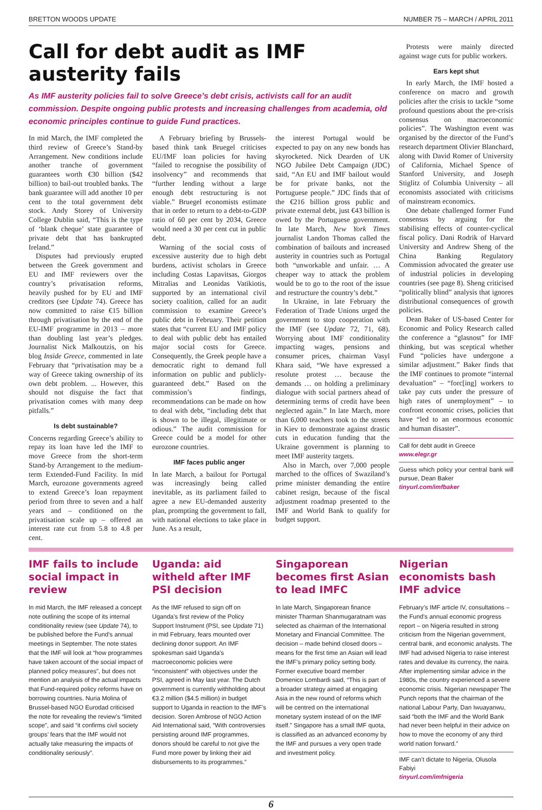BRETTON WOODS UPDATE NUMBER 75 – MARCH / APRIL 2011
Call for debt audit as IMF austerity fails
As IMF austerity policies fail to solve Greece’s debt crisis, activists call for an audit commission. Despite ongoing public protests and increasing challenges from academia, old economic principles continue to guide Fund practices.
In mid March, the IMF completed the third review of Greece’s Stand-by Arrangement. New conditions include another tranche of government guarantees worth €30 billion ($42 billion) to bail-out troubled banks. The bank guarantee will add another 10 per cent to the total government debt stock. Andy Storey of University College Dublin said, “This is the type of ‘blank cheque’ state guarantee of private debt that has bankrupted Ireland.”
Disputes had previously erupted between the Greek government and EU and IMF reviewers over the country’s privatisation reforms, heavily pushed for by EU and IMF creditors (see Update 74). Greece has now committed to raise €15 billion through privatisation by the end of the EU-IMF programme in 2013 – more than doubling last year’s pledges. Journalist Nick Malkoutzis, on his blog Inside Greece, commented in late February that “privatisation may be a way of Greece taking ownership of its own debt problem. ... However, this should not disguise the fact that privatisation comes with many deep pitfalls.”
Is debt sustainable?
Concerns regarding Greece’s ability to repay its loan have led the IMF to move Greece from the short-term Stand-by Arrangement to the medium-term Extended-Fund Facility. In mid March, eurozone governments agreed to extend Greece’s loan repayment period from three to seven and a half years and – conditioned on the privatisation scale up – offered an interest rate cut from 5.8 to 4.8 per cent.
A February briefing by Brussels-based think tank Bruegel criticises EU/IMF loan policies for having “failed to recognise the possibility of insolvency” and recommends that “further lending without a large enough debt restructuring is not viable.” Bruegel economists estimate that in order to return to a debt-to-GDP ratio of 60 per cent by 2034, Greece would need a 30 per cent cut in public debt.
Warning of the social costs of excessive austerity due to high debt burdens, activist scholars in Greece including Costas Lapavitsas, Giorgos Mitralias and Leonidas Vatikiotis, supported by an international civil society coalition, called for an audit commission to examine Greece’s public debt in February. Their petition states that “current EU and IMF policy to deal with public debt has entailed major social costs for Greece. Consequently, the Greek people have a democratic right to demand full information on public and publicly-guaranteed debt.” Based on the commission’s findings, recommendations can be made on how to deal with debt, “including debt that is shown to be illegal, illegitimate or odious.” The audit commission for Greece could be a model for other eurozone countries.
IMF faces public anger
In late March, a bailout for Portugal was increasingly being called inevitable, as its parliament failed to agree a new EU-demanded austerity plan, prompting the government to fall, with national elections to take place in June. As a result,
the interest Portugal would be expected to pay on any new bonds has skyrocketed. Nick Dearden of UK NGO Jubilee Debt Campaign (JDC) said, “An EU and IMF bailout would be for private banks, not the Portuguese people.” JDC finds that of the €216 billion gross public and private external debt, just €43 billion is owed by the Portuguese government. In late March, New York Times journalist Landon Thomas called the combination of bailouts and increased austerity in countries such as Portugal both “unworkable and unfair. … A cheaper way to attack the problem would be to go to the root of the issue and restructure the country’s debt.”
In Ukraine, in late February the Federation of Trade Unions urged the government to stop cooperation with the IMF (see Update 72, 71, 68). Worrying about IMF conditionality impacting wages, pensions and consumer prices, chairman Vasyl Khara said, “We have expressed a resolute protest … because the demands … on holding a preliminary dialogue with social partners ahead of determining terms of credit have been neglected again.” In late March, more than 6,000 teachers took to the streets in Kiev to demonstrate against drastic cuts in education funding that the Ukraine government is planning to meet IMF austerity targets.
Also in March, over 7,000 people marched to the offices of Swaziland’s prime minister demanding the entire cabinet resign, because of the fiscal adjustment roadmap presented to the IMF and World Bank to qualify for budget support.
Protests were mainly directed against wage cuts for public workers.
Ears kept shut
In early March, the IMF hosted a conference on macro and growth policies after the crisis to tackle “some profound questions about the pre-crisis consensus on macroeconomic policies”. The Washington event was organised by the director of the Fund’s research department Olivier Blanchard, along with David Romer of University of California, Michael Spence of Stanford University, and Joseph Stiglitz of Columbia University – all economists associated with criticisms of mainstream economics.
One debate challenged former Fund consensus by arguing for the stabilising effects of counter-cyclical fiscal policy. Dani Rodrik of Harvard University and Andrew Sheng of the China Banking Regulatory Commission advocated the greater use of industrial policies in developing countries (see page 8). Sheng criticised “politically blind” analysis that ignores distributional consequences of growth policies.
Dean Baker of US-based Center for Economic and Policy Research called the conference a “glasnost” for IMF thinking, but was sceptical whether Fund “policies have undergone a similar adjustment.” Baker finds that the IMF continues to promote “internal devaluation” – “forc[ing] workers to take pay cuts under the pressure of high rates of unemployment” – to confront economic crises, policies that have “led to an enormous economic and human disaster”.
Call for debt audit in Greece
www.elegr.gr
Guess which policy your central bank will pursue, Dean Baker
tinyurl.com/imfbaker
IMF fails to include social impact in review
In mid March, the IMF released a concept note outlining the scope of its internal conditionality review (see Update 74), to be published before the Fund’s annual meetings in September. The note states that the IMF will look at “how programmes have taken account of the social impact of planned policy measures”, but does not mention an analysis of the actual impacts that Fund-required policy reforms have on borrowing countries. Nuria Molina of Brussel-based NGO Eurodad criticised the note for revealing the review’s “limited scope”, and said “it confirms civil society groups’ fears that the IMF would not actually take measuring the impacts of conditionality seriously”.
Uganda: aid witheld after IMF PSI decision
As the IMF refused to sign off on Uganda’s first review of the Policy Support Instrument (PSI, see Update 71) in mid February, fears mounted over declining donor support. An IMF spokesman said Uganda’s macroeconomic policies were “inconsistent” with objectives under the PSI, agreed in May last year. The Dutch government is currently withholding about €3.2 million ($4.5 million) in budget support to Uganda in reaction to the IMF’s decision. Soren Ambrose of NGO Action Aid International said, “With controversies persisting around IMF programmes, donors should be careful to not give the Fund more power by linking their aid disbursements to its programmes.”
Singaporean becomes first Asian to lead IMFC
In late March, Singaporean finance minister Tharman Shanmugaratnam was selected as chairman of the International Monetary and Financial Committee. The decision – made behind closed doors – means for the first time an Asian will lead the IMF’s primary policy setting body. Former executive board member Domenico Lombardi said, “This is part of a broader strategy aimed at engaging Asia in the new round of reforms which will be centred on the international monetary system instead of on the IMF itself.” Singapore has a small IMF quota, is classified as an advanced economy by the IMF and pursues a very open trade and investment policy.
Nigerian economists bash IMF advice
February’s IMF article IV, consultations – the Fund’s annual economic progress report – on Nigeria resulted in strong criticism from the Nigerian government, central bank, and economic analysts. The IMF had advised Nigeria to raise interest rates and devalue its currency, the naira. After implementing similar advice in the 1980s, the country experienced a severe economic crisis. Nigerian newspaper The Punch reports that the chairman of the national Labour Party, Dan Iwuayanwu, said “both the IMF and the World Bank had never been helpful in their advice on how to move the economy of any third world nation forward.”
IMF can’t dictate to Nigeria, Olusola Fabiyi
tinyurl.com/imfnigeria
6